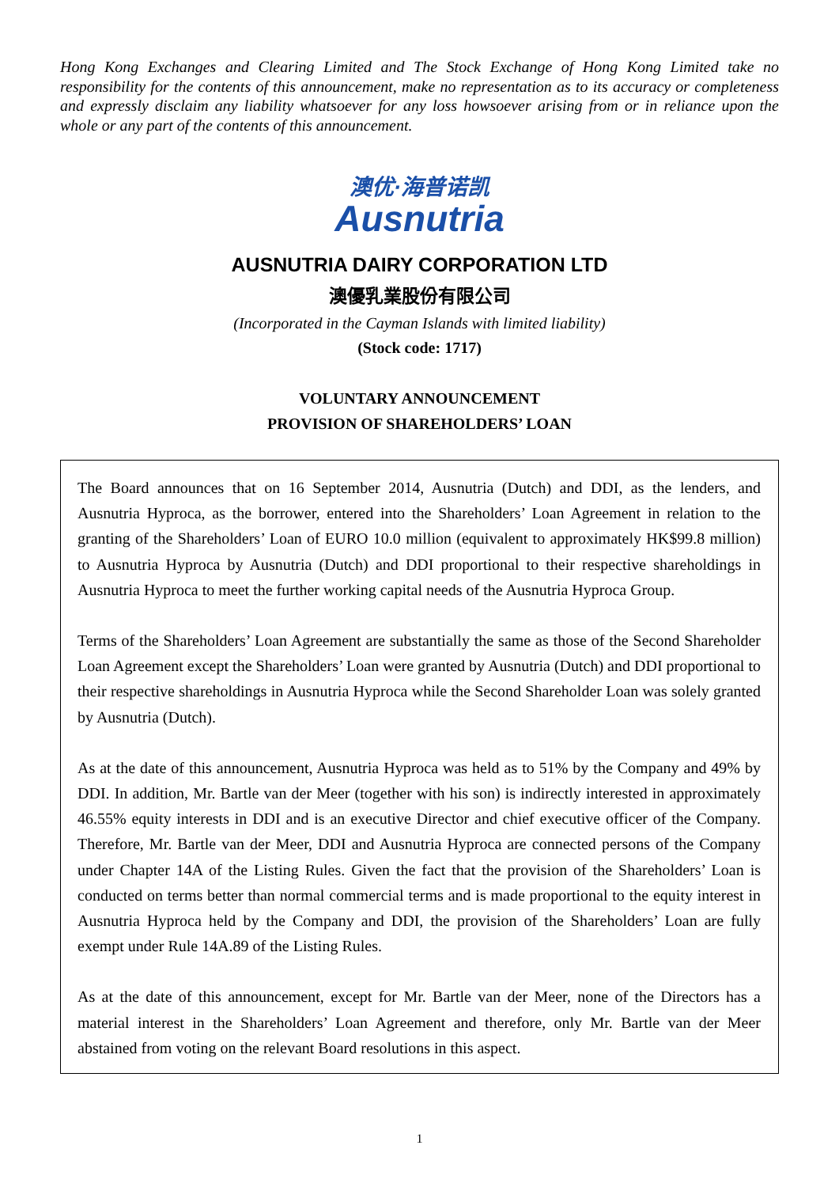Hong Kong Exchanges and Clearing Limited and The Stock Exchange of Hong Kong Limited take no responsibility for the contents of this announcement, make no representation as to its accuracy or completeness and expressly disclaim any liability whatsoever for any loss howsoever arising from or in reliance upon the whole or any part of the contents of this announcement.
澳优·海普诺凯
Ausnutria
AUSNUTRIA DAIRY CORPORATION LTD
澳優乳業股份有限公司
(Incorporated in the Cayman Islands with limited liability)
(Stock code: 1717)
VOLUNTARY ANNOUNCEMENT
PROVISION OF SHAREHOLDERS’ LOAN
The Board announces that on 16 September 2014, Ausnutria (Dutch) and DDI, as the lenders, and Ausnutria Hyproca, as the borrower, entered into the Shareholders’ Loan Agreement in relation to the granting of the Shareholders’ Loan of EURO 10.0 million (equivalent to approximately HK$99.8 million) to Ausnutria Hyproca by Ausnutria (Dutch) and DDI proportional to their respective shareholdings in Ausnutria Hyproca to meet the further working capital needs of the Ausnutria Hyproca Group.
Terms of the Shareholders’ Loan Agreement are substantially the same as those of the Second Shareholder Loan Agreement except the Shareholders’ Loan were granted by Ausnutria (Dutch) and DDI proportional to their respective shareholdings in Ausnutria Hyproca while the Second Shareholder Loan was solely granted by Ausnutria (Dutch).
As at the date of this announcement, Ausnutria Hyproca was held as to 51% by the Company and 49% by DDI. In addition, Mr. Bartle van der Meer (together with his son) is indirectly interested in approximately 46.55% equity interests in DDI and is an executive Director and chief executive officer of the Company. Therefore, Mr. Bartle van der Meer, DDI and Ausnutria Hyproca are connected persons of the Company under Chapter 14A of the Listing Rules. Given the fact that the provision of the Shareholders’ Loan is conducted on terms better than normal commercial terms and is made proportional to the equity interest in Ausnutria Hyproca held by the Company and DDI, the provision of the Shareholders’ Loan are fully exempt under Rule 14A.89 of the Listing Rules.
As at the date of this announcement, except for Mr. Bartle van der Meer, none of the Directors has a material interest in the Shareholders’ Loan Agreement and therefore, only Mr. Bartle van der Meer abstained from voting on the relevant Board resolutions in this aspect.
1